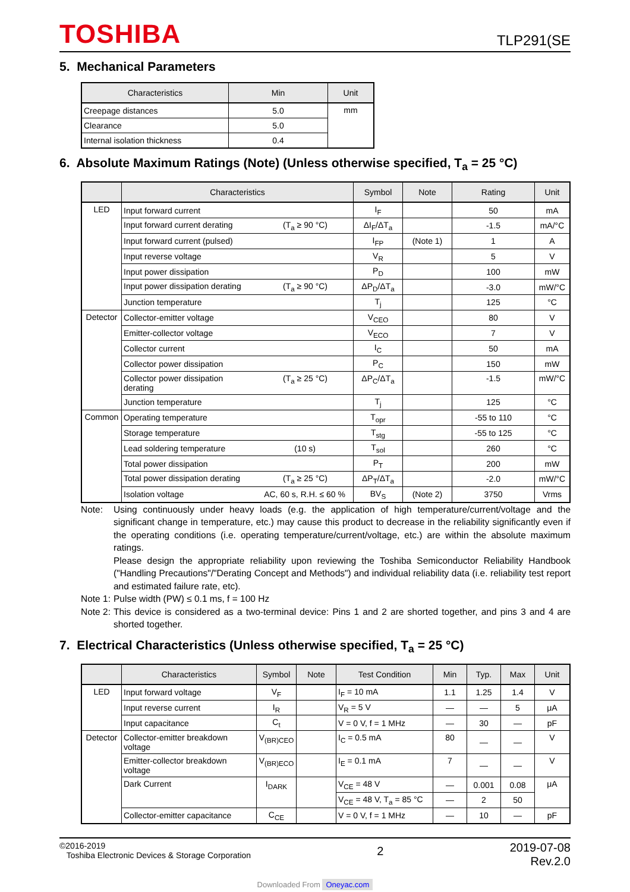TOSHIBA
TLP291(SE
5. Mechanical Parameters
| Characteristics | Min | Unit |
| --- | --- | --- |
| Creepage distances | 5.0 | mm |
| Clearance | 5.0 | |
| Internal isolation thickness | 0.4 | |
6. Absolute Maximum Ratings (Note) (Unless otherwise specified, T<sub>a</sub> = 25 °C)
| | Characteristics | Symbol | Note | Rating | Unit |
| --- | --- | --- | --- | --- | --- |
| LED | Input forward current | I<sub>F</sub> | | 50 | mA |
| | Input forward current derating (T<sub>a</sub> ≥ 90 °C) | ΔI<sub>F</sub>/ΔT<sub>a</sub> | | -1.5 | mA/°C |
| | Input forward current (pulsed) | I<sub>FP</sub> | (Note 1) | 1 | A |
| | Input reverse voltage | V<sub>R</sub> | | 5 | V |
| | Input power dissipation | P<sub>D</sub> | | 100 | mW |
| | Input power dissipation derating (T<sub>a</sub> ≥ 90 °C) | ΔP<sub>D</sub>/ΔT<sub>a</sub> | | -3.0 | mW/°C |
| | Junction temperature | T<sub>j</sub> | | 125 | °C |
| Detector | Collector-emitter voltage | V<sub>CEO</sub> | | 80 | V |
| | Emitter-collector voltage | V<sub>ECO</sub> | | 7 | V |
| | Collector current | I<sub>C</sub> | | 50 | mA |
| | Collector power dissipation | P<sub>C</sub> | | 150 | mW |
| | Collector power dissipation (T<sub>a</sub> ≥ 25 °C) derating | ΔP<sub>C</sub>/ΔT<sub>a</sub> | | -1.5 | mW/°C |
| | Junction temperature | T<sub>j</sub> | | 125 | °C |
| Common | Operating temperature | T<sub>opr</sub> | | -55 to 110 | °C |
| | Storage temperature | T<sub>stg</sub> | | -55 to 125 | °C |
| | Lead soldering temperature (10 s) | T<sub>sol</sub> | | 260 | °C |
| | Total power dissipation | P<sub>T</sub> | | 200 | mW |
| | Total power dissipation derating (T<sub>a</sub> ≥ 25 °C) | ΔP<sub>T</sub>/ΔT<sub>a</sub> | | -2.0 | mW/°C |
| | Isolation voltage AC, 60 s, R.H. ≤ 60 % | BV<sub>S</sub> | (Note 2) | 3750 | Vrms |
Note: Using continuously under heavy loads (e.g. the application of high temperature/current/voltage and the significant change in temperature, etc.) may cause this product to decrease in the reliability significantly even if the operating conditions (i.e. operating temperature/current/voltage, etc.) are within the absolute maximum ratings.
Please design the appropriate reliability upon reviewing the Toshiba Semiconductor Reliability Handbook ("Handling Precautions"/"Derating Concept and Methods") and individual reliability data (i.e. reliability test report and estimated failure rate, etc).
Note 1:
Pulse width (PW) ≤ 0.1 ms, f = 100 Hz
Note 2:
This device is considered as a two-terminal device: Pins 1 and 2 are shorted together, and pins 3 and 4 are shorted together.
7. Electrical Characteristics (Unless otherwise specified, T<sub>a</sub> = 25 °C)
| | Characteristics | Symbol | Note | Test Condition | Min | Typ. | Max | Unit |
| --- | --- | --- | --- | --- | --- | --- | --- | --- |
| LED | Input forward voltage | V<sub>F</sub> | | I<sub>F</sub> = 10 mA | 1.1 | 1.25 | 1.4 | V |
| | Input reverse current | I<sub>R</sub> | | V<sub>R</sub> = 5 V | — | — | 5 | μA |
| | Input capacitance | C<sub>t</sub> | | V = 0 V, f = 1 MHz | — | 30 | — | pF |
| Detector | Collector-emitter breakdown voltage | V<sub>(BR)CEO</sub> | | I<sub>C</sub> = 0.5 mA | 80 | — | — | V |
| | Emitter-collector breakdown voltage | V<sub>(BR)ECO</sub> | | I<sub>E</sub> = 0.1 mA | 7 | — | — | V |
| | Dark Current | I<sub>DARK</sub> | | V<sub>CE</sub> = 48 V | — | 0.001 | 0.08 | μA |
| | | | | V<sub>CE</sub> = 48 V, T<sub>a</sub> = 85 °C | — | 2 | 50 | |
| | Collector-emitter capacitance | C<sub>CE</sub> | | V = 0 V, f = 1 MHz | — | 10 | — | pF |
©2016-2019
Toshiba Electronic Devices & Storage Corporation
2
2019-07-08
Rev.2.0
Downloaded From Oneyac.com